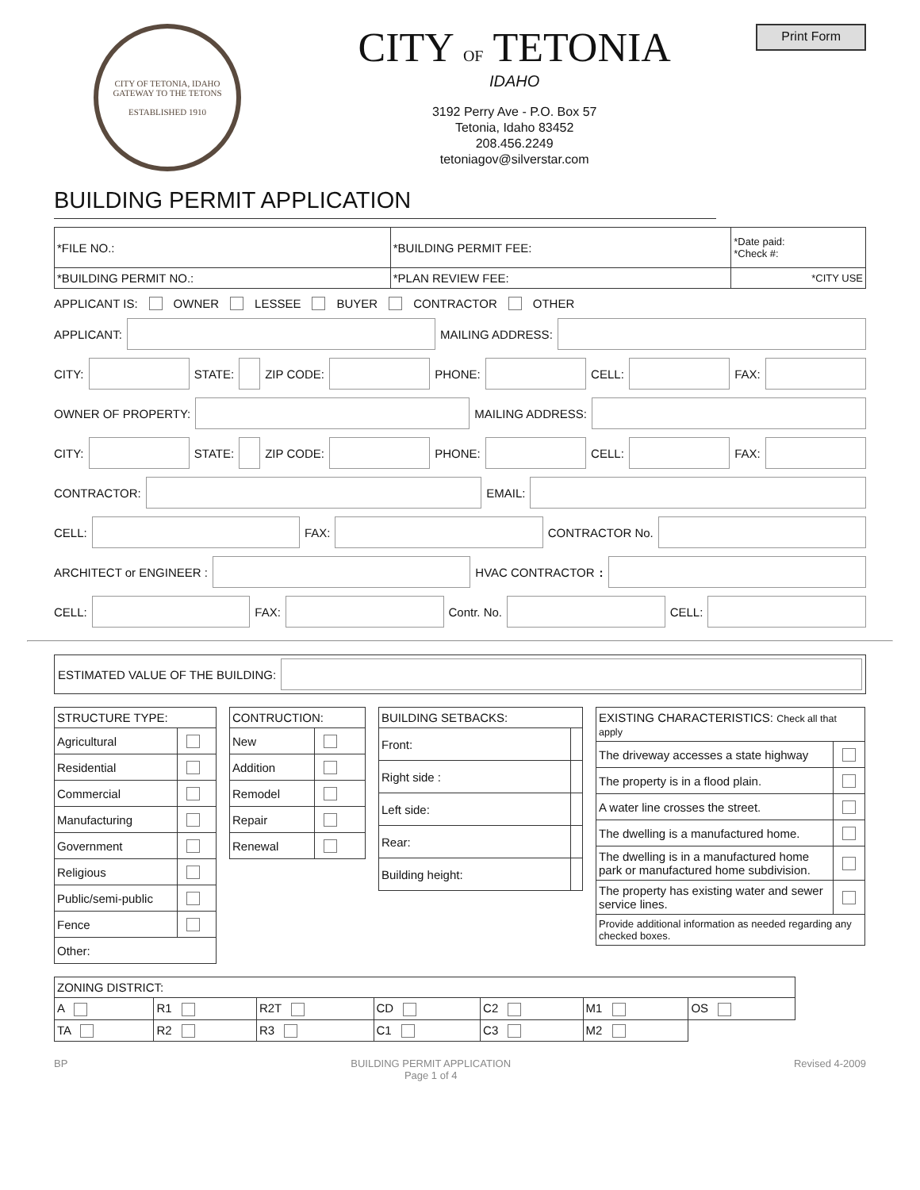CITY OF TETONIA, IDAHO
GATEWAY TO THE TETONS
ESTABLISHED 1910
CITY OF TETONIA
IDAHO
3192 Perry Ave - P.O. Box 57
Tetonia, Idaho 83452
208.456.2249
tetoniagov@silverstar.com
Print Form
BUILDING PERMIT APPLICATION
| *FILE NO.: | *BUILDING PERMIT FEE: | *Date paid: *Check #: |
| *BUILDING PERMIT NO.: | *PLAN REVIEW FEE: | *CITY USE |
APPLICANT IS: OWNER LESSEE BUYER CONTRACTOR OTHER
APPLICANT:
MAILING ADDRESS:
CITY:
STATE:
ZIP CODE:
PHONE:
CELL:
FAX:
OWNER OF PROPERTY:
MAILING ADDRESS:
CITY:
STATE:
ZIP CODE:
PHONE:
CELL:
FAX:
CONTRACTOR:
EMAIL:
CELL:
FAX:
CONTRACTOR No.
ARCHITECT or ENGINEER :
HVAC CONTRACTOR:
CELL:
FAX:
Contr. No.
CELL:
ESTIMATED VALUE OF THE BUILDING:
| STRUCTURE TYPE: | |
| --- | --- |
| Agricultural | |
| Residential | |
| Commercial | |
| Manufacturing | |
| Government | |
| Religious | |
| Public/semi-public | |
| Fence | |
| Other: | |
| CONTRUCTION: | |
| --- | --- |
| New | |
| Addition | |
| Remodel | |
| Repair | |
| Renewal | |
| BUILDING SETBACKS: | |
| --- | --- |
| Front: | |
| Right side : | |
| Left side: | |
| Rear: | |
| Building height: | |
| EXISTING CHARACTERISTICS: Check all that apply | |
| --- | --- |
| The driveway accesses a state highway | |
| The property is in a flood plain. | |
| A water line crosses the street. | |
| The dwelling is a manufactured home. | |
| The dwelling is in a manufactured home park or manufactured home subdivision. | |
| The property has existing water and sewer service lines. | |
| Provide additional information as needed regarding any checked boxes. | |
| ZONING DISTRICT: | | | | | | |
| --- | --- | --- | --- | --- | --- | --- |
| A | R1 | R2T | CD | C2 | M1 | OS |
| TA | R2 | R3 | C1 | C3 | M2 | |
BP BUILDING PERMIT APPLICATION
Page 1 of 4 Revised 4-2009